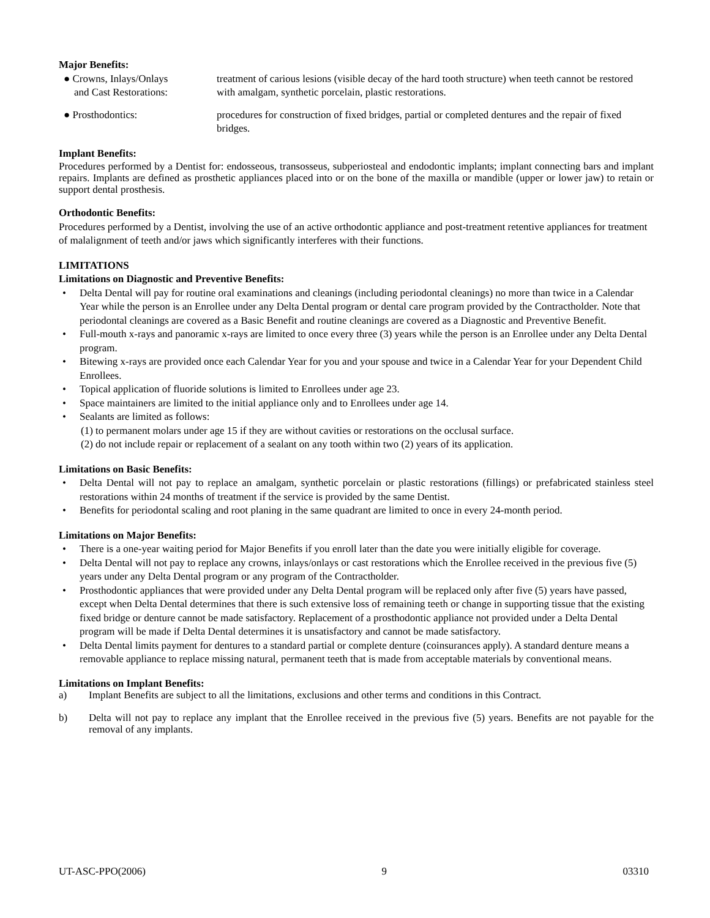Major Benefits:
● Crowns, Inlays/Onlays
and Cast Restorations:
treatment of carious lesions (visible decay of the hard tooth structure) when teeth cannot be restored with amalgam, synthetic porcelain, plastic restorations.
● Prosthodontics: procedures for construction of fixed bridges, partial or completed dentures and the repair of fixed bridges.
Implant Benefits:
Procedures performed by a Dentist for: endosseous, transosseus, subperiosteal and endodontic implants; implant connecting bars and implant repairs. Implants are defined as prosthetic appliances placed into or on the bone of the maxilla or mandible (upper or lower jaw) to retain or support dental prosthesis.
Orthodontic Benefits:
Procedures performed by a Dentist, involving the use of an active orthodontic appliance and post-treatment retentive appliances for treatment of malalignment of teeth and/or jaws which significantly interferes with their functions.
LIMITATIONS
Limitations on Diagnostic and Preventive Benefits:
• Delta Dental will pay for routine oral examinations and cleanings (including periodontal cleanings) no more than twice in a Calendar Year while the person is an Enrollee under any Delta Dental program or dental care program provided by the Contractholder. Note that periodontal cleanings are covered as a Basic Benefit and routine cleanings are covered as a Diagnostic and Preventive Benefit.
• Full-mouth x-rays and panoramic x-rays are limited to once every three (3) years while the person is an Enrollee under any Delta Dental program.
• Bitewing x-rays are provided once each Calendar Year for you and your spouse and twice in a Calendar Year for your Dependent Child Enrollees.
• Topical application of fluoride solutions is limited to Enrollees under age 23.
• Space maintainers are limited to the initial appliance only and to Enrollees under age 14.
• Sealants are limited as follows:
(1) to permanent molars under age 15 if they are without cavities or restorations on the occlusal surface.
(2) do not include repair or replacement of a sealant on any tooth within two (2) years of its application.
Limitations on Basic Benefits:
• Delta Dental will not pay to replace an amalgam, synthetic porcelain or plastic restorations (fillings) or prefabricated stainless steel restorations within 24 months of treatment if the service is provided by the same Dentist.
• Benefits for periodontal scaling and root planing in the same quadrant are limited to once in every 24-month period.
Limitations on Major Benefits:
• There is a one-year waiting period for Major Benefits if you enroll later than the date you were initially eligible for coverage.
• Delta Dental will not pay to replace any crowns, inlays/onlays or cast restorations which the Enrollee received in the previous five (5) years under any Delta Dental program or any program of the Contractholder.
• Prosthodontic appliances that were provided under any Delta Dental program will be replaced only after five (5) years have passed, except when Delta Dental determines that there is such extensive loss of remaining teeth or change in supporting tissue that the existing fixed bridge or denture cannot be made satisfactory. Replacement of a prosthodontic appliance not provided under a Delta Dental program will be made if Delta Dental determines it is unsatisfactory and cannot be made satisfactory.
• Delta Dental limits payment for dentures to a standard partial or complete denture (coinsurances apply). A standard denture means a removable appliance to replace missing natural, permanent teeth that is made from acceptable materials by conventional means.
Limitations on Implant Benefits:
a) Implant Benefits are subject to all the limitations, exclusions and other terms and conditions in this Contract.
b) Delta will not pay to replace any implant that the Enrollee received in the previous five (5) years. Benefits are not payable for the removal of any implants.
UT-ASC-PPO(2006) 9 03310